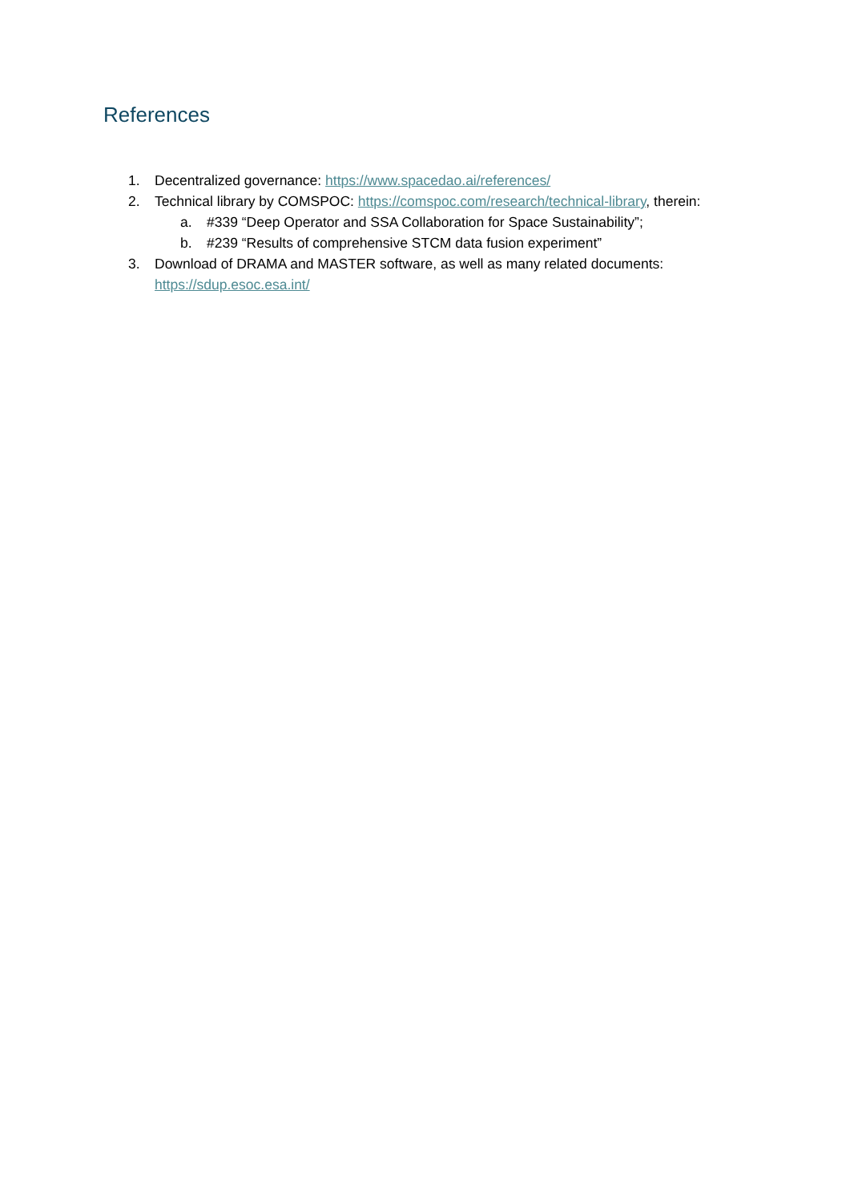References
1. Decentralized governance: https://www.spacedao.ai/references/
2. Technical library by COMSPOC: https://comspoc.com/research/technical-library, therein:
a. #339 “Deep Operator and SSA Collaboration for Space Sustainability”;
b. #239 “Results of comprehensive STCM data fusion experiment”
3. Download of DRAMA and MASTER software, as well as many related documents: https://sdup.esoc.esa.int/